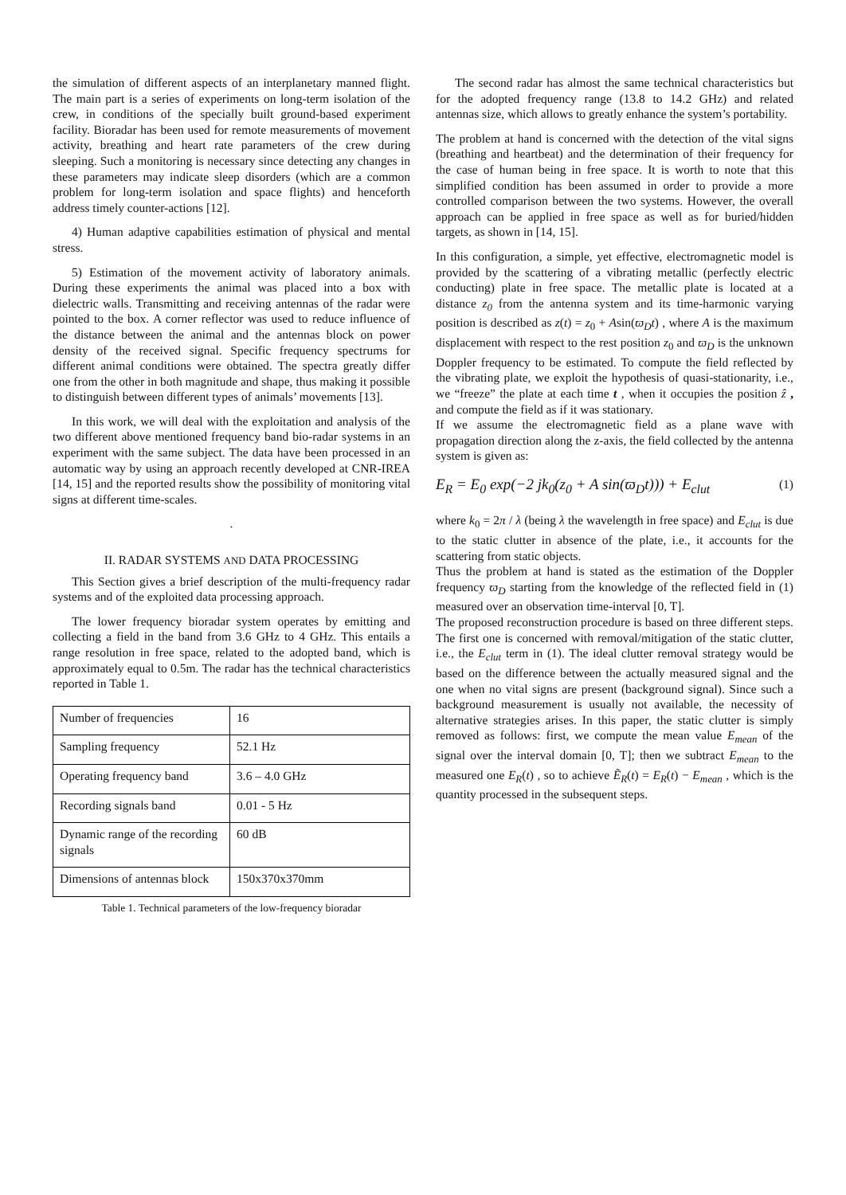the simulation of different aspects of an interplanetary manned flight. The main part is a series of experiments on long-term isolation of the crew, in conditions of the specially built ground-based experiment facility. Bioradar has been used for remote measurements of movement activity, breathing and heart rate parameters of the crew during sleeping. Such a monitoring is necessary since detecting any changes in these parameters may indicate sleep disorders (which are a common problem for long-term isolation and space flights) and henceforth address timely counter-actions [12].
4) Human adaptive capabilities estimation of physical and mental stress.
5) Estimation of the movement activity of laboratory animals. During these experiments the animal was placed into a box with dielectric walls. Transmitting and receiving antennas of the radar were pointed to the box. A corner reflector was used to reduce influence of the distance between the animal and the antennas block on power density of the received signal. Specific frequency spectrums for different animal conditions were obtained. The spectra greatly differ one from the other in both magnitude and shape, thus making it possible to distinguish between different types of animals’ movements [13].
In this work, we will deal with the exploitation and analysis of the two different above mentioned frequency band bio-radar systems in an experiment with the same subject. The data have been processed in an automatic way by using an approach recently developed at CNR-IREA [14, 15] and the reported results show the possibility of monitoring vital signs at different time-scales.
.
II. RADAR SYSTEMS AND DATA PROCESSING
This Section gives a brief description of the multi-frequency radar systems and of the exploited data processing approach.
The lower frequency bioradar system operates by emitting and collecting a field in the band from 3.6 GHz to 4 GHz. This entails a range resolution in free space, related to the adopted band, which is approximately equal to 0.5m. The radar has the technical characteristics reported in Table 1.
| Number of frequencies | 16 |
| Sampling frequency | 52.1 Hz |
| Operating frequency band | 3.6 – 4.0 GHz |
| Recording signals band | 0.01 - 5 Hz |
| Dynamic range of the recording signals | 60 dB |
| Dimensions of antennas block | 150x370x370mm |
Table 1. Technical parameters of the low-frequency bioradar
The second radar has almost the same technical characteristics but for the adopted frequency range (13.8 to 14.2 GHz) and related antennas size, which allows to greatly enhance the system’s portability.
The problem at hand is concerned with the detection of the vital signs (breathing and heartbeat) and the determination of their frequency for the case of human being in free space. It is worth to note that this simplified condition has been assumed in order to provide a more controlled comparison between the two systems. However, the overall approach can be applied in free space as well as for buried/hidden targets, as shown in [14, 15].
In this configuration, a simple, yet effective, electromagnetic model is provided by the scattering of a vibrating metallic (perfectly electric conducting) plate in free space. The metallic plate is located at a distance z<sub>0</sub> from the antenna system and its time-harmonic varying position is described as z(t) = z<sub>0</sub> + Asin(ϖ<sub>D</sub>t) , where A is the maximum displacement with respect to the rest position z<sub>0</sub> and ϖ<sub>D</sub> is the unknown Doppler frequency to be estimated. To compute the field reflected by the vibrating plate, we exploit the hypothesis of quasi-stationarity, i.e., we “freeze” the plate at each time t , when it occupies the position ẑ , and compute the field as if it was stationary.
If we assume the electromagnetic field as a plane wave with propagation direction along the z-axis, the field collected by the antenna system is given as:
E<sub>R</sub> = E<sub>0</sub> exp(−2 jk<sub>0</sub>(z<sub>0</sub> + A sin(ϖ<sub>D</sub>t))) + E<sub>clut</sub> (1)
where k<sub>0</sub> = 2π / λ (being λ the wavelength in free space) and E<sub>clut</sub> is due to the static clutter in absence of the plate, i.e., it accounts for the scattering from static objects.
Thus the problem at hand is stated as the estimation of the Doppler frequency ϖ<sub>D</sub> starting from the knowledge of the reflected field in (1) measured over an observation time-interval [0, T].
The proposed reconstruction procedure is based on three different steps. The first one is concerned with removal/mitigation of the static clutter, i.e., the E<sub>clut</sub> term in (1). The ideal clutter removal strategy would be based on the difference between the actually measured signal and the one when no vital signs are present (background signal). Since such a background measurement is usually not available, the necessity of alternative strategies arises. In this paper, the static clutter is simply removed as follows: first, we compute the mean value E<sub>mean</sub> of the signal over the interval domain [0, T]; then we subtract E<sub>mean</sub> to the measured one E<sub>R</sub>(t) , so to achieve Ẽ<sub>R</sub>(t) = E<sub>R</sub>(t) − E<sub>mean</sub> , which is the quantity processed in the subsequent steps.